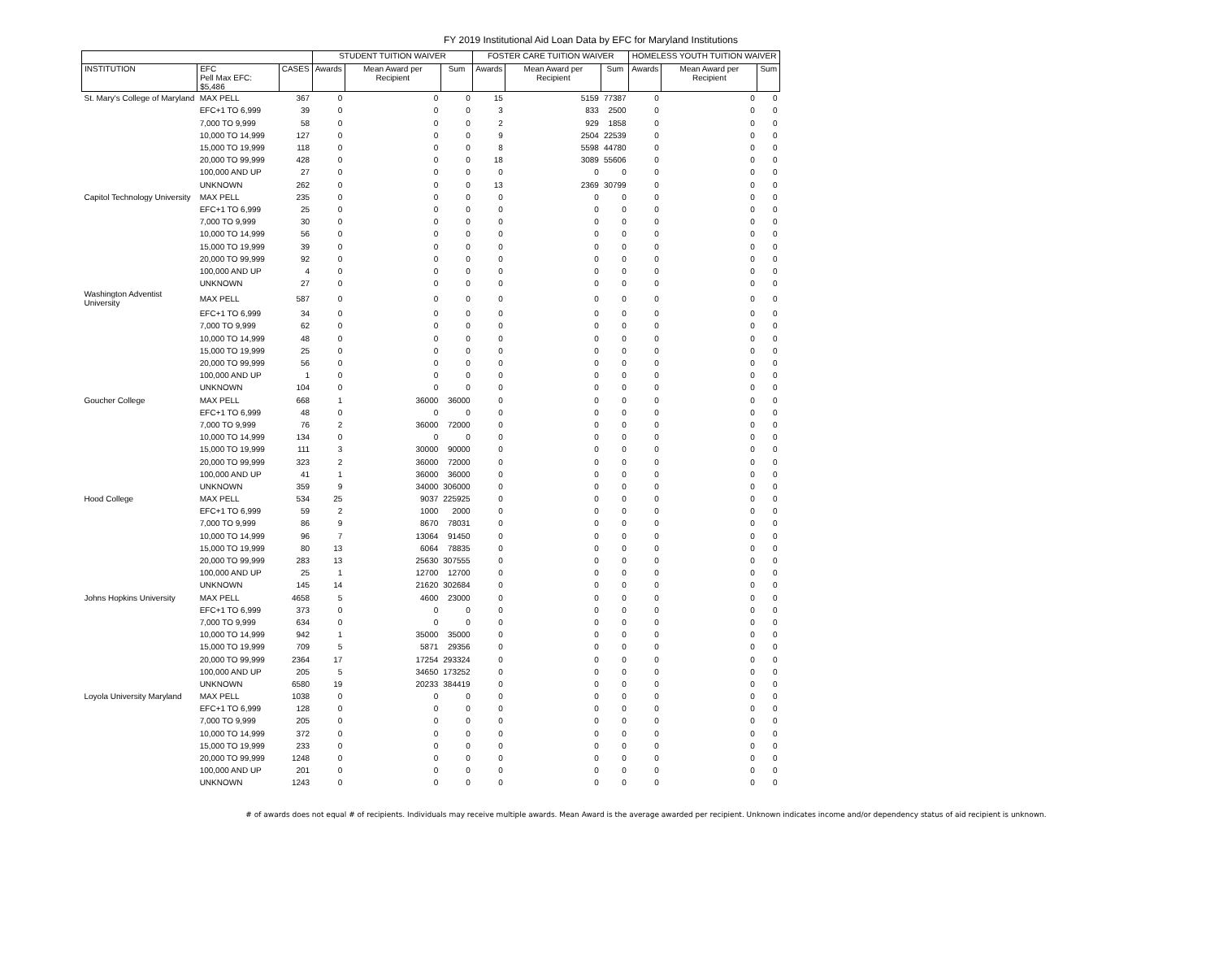FY 2019 Institutional Aid Loan Data by EFC for Maryland Institutions
| | | | STUDENT TUITION WAIVER | | | FOSTER CARE TUITION WAIVER | | | HOMELESS YOUTH TUITION WAIVER | | |
| --- | --- | --- | --- | --- | --- | --- | --- | --- | --- | --- | --- |
| INSTITUTION | EFC Pell Max EFC: $5,486 | CASES | Awards | Mean Award per Recipient | Sum | Awards | Mean Award per Recipient | Sum | Awards | Mean Award per Recipient | Sum |
| St. Mary's College of Maryland | MAX PELL | 367 | 0 | 0 | 0 | 15 | 5159 | 77387 | 0 | 0 | 0 |
| | EFC+1 TO 6,999 | 39 | 0 | 0 | 0 | 3 | 833 | 2500 | 0 | 0 | 0 |
| | 7,000 TO 9,999 | 58 | 0 | 0 | 0 | 2 | 929 | 1858 | 0 | 0 | 0 |
| | 10,000 TO 14,999 | 127 | 0 | 0 | 0 | 9 | 2504 | 22539 | 0 | 0 | 0 |
| | 15,000 TO 19,999 | 118 | 0 | 0 | 0 | 8 | 5598 | 44780 | 0 | 0 | 0 |
| | 20,000 TO 99,999 | 428 | 0 | 0 | 0 | 18 | 3089 | 55606 | 0 | 0 | 0 |
| | 100,000 AND UP | 27 | 0 | 0 | 0 | 0 | 0 | 0 | 0 | 0 | 0 |
| | UNKNOWN | 262 | 0 | 0 | 0 | 13 | 2369 | 30799 | 0 | 0 | 0 |
| Capitol Technology University | MAX PELL | 235 | 0 | 0 | 0 | 0 | 0 | 0 | 0 | 0 | 0 |
| | EFC+1 TO 6,999 | 25 | 0 | 0 | 0 | 0 | 0 | 0 | 0 | 0 | 0 |
| | 7,000 TO 9,999 | 30 | 0 | 0 | 0 | 0 | 0 | 0 | 0 | 0 | 0 |
| | 10,000 TO 14,999 | 56 | 0 | 0 | 0 | 0 | 0 | 0 | 0 | 0 | 0 |
| | 15,000 TO 19,999 | 39 | 0 | 0 | 0 | 0 | 0 | 0 | 0 | 0 | 0 |
| | 20,000 TO 99,999 | 92 | 0 | 0 | 0 | 0 | 0 | 0 | 0 | 0 | 0 |
| | 100,000 AND UP | 4 | 0 | 0 | 0 | 0 | 0 | 0 | 0 | 0 | 0 |
| | UNKNOWN | 27 | 0 | 0 | 0 | 0 | 0 | 0 | 0 | 0 | 0 |
| Washington Adventist University | MAX PELL | 587 | 0 | 0 | 0 | 0 | 0 | 0 | 0 | 0 | 0 |
| | EFC+1 TO 6,999 | 34 | 0 | 0 | 0 | 0 | 0 | 0 | 0 | 0 | 0 |
| | 7,000 TO 9,999 | 62 | 0 | 0 | 0 | 0 | 0 | 0 | 0 | 0 | 0 |
| | 10,000 TO 14,999 | 48 | 0 | 0 | 0 | 0 | 0 | 0 | 0 | 0 | 0 |
| | 15,000 TO 19,999 | 25 | 0 | 0 | 0 | 0 | 0 | 0 | 0 | 0 | 0 |
| | 20,000 TO 99,999 | 56 | 0 | 0 | 0 | 0 | 0 | 0 | 0 | 0 | 0 |
| | 100,000 AND UP | 1 | 0 | 0 | 0 | 0 | 0 | 0 | 0 | 0 | 0 |
| | UNKNOWN | 104 | 0 | 0 | 0 | 0 | 0 | 0 | 0 | 0 | 0 |
| Goucher College | MAX PELL | 668 | 1 | 36000 | 36000 | 0 | 0 | 0 | 0 | 0 | 0 |
| | EFC+1 TO 6,999 | 48 | 0 | 0 | 0 | 0 | 0 | 0 | 0 | 0 | 0 |
| | 7,000 TO 9,999 | 76 | 2 | 36000 | 72000 | 0 | 0 | 0 | 0 | 0 | 0 |
| | 10,000 TO 14,999 | 134 | 0 | 0 | 0 | 0 | 0 | 0 | 0 | 0 | 0 |
| | 15,000 TO 19,999 | 111 | 3 | 30000 | 90000 | 0 | 0 | 0 | 0 | 0 | 0 |
| | 20,000 TO 99,999 | 323 | 2 | 36000 | 72000 | 0 | 0 | 0 | 0 | 0 | 0 |
| | 100,000 AND UP | 41 | 1 | 36000 | 36000 | 0 | 0 | 0 | 0 | 0 | 0 |
| | UNKNOWN | 359 | 9 | 34000 | 306000 | 0 | 0 | 0 | 0 | 0 | 0 |
| Hood College | MAX PELL | 534 | 25 | 9037 | 225925 | 0 | 0 | 0 | 0 | 0 | 0 |
| | EFC+1 TO 6,999 | 59 | 2 | 1000 | 2000 | 0 | 0 | 0 | 0 | 0 | 0 |
| | 7,000 TO 9,999 | 86 | 9 | 8670 | 78031 | 0 | 0 | 0 | 0 | 0 | 0 |
| | 10,000 TO 14,999 | 96 | 7 | 13064 | 91450 | 0 | 0 | 0 | 0 | 0 | 0 |
| | 15,000 TO 19,999 | 80 | 13 | 6064 | 78835 | 0 | 0 | 0 | 0 | 0 | 0 |
| | 20,000 TO 99,999 | 283 | 13 | 25630 | 307555 | 0 | 0 | 0 | 0 | 0 | 0 |
| | 100,000 AND UP | 25 | 1 | 12700 | 12700 | 0 | 0 | 0 | 0 | 0 | 0 |
| | UNKNOWN | 145 | 14 | 21620 | 302684 | 0 | 0 | 0 | 0 | 0 | 0 |
| Johns Hopkins University | MAX PELL | 4658 | 5 | 4600 | 23000 | 0 | 0 | 0 | 0 | 0 | 0 |
| | EFC+1 TO 6,999 | 373 | 0 | 0 | 0 | 0 | 0 | 0 | 0 | 0 | 0 |
| | 7,000 TO 9,999 | 634 | 0 | 0 | 0 | 0 | 0 | 0 | 0 | 0 | 0 |
| | 10,000 TO 14,999 | 942 | 1 | 35000 | 35000 | 0 | 0 | 0 | 0 | 0 | 0 |
| | 15,000 TO 19,999 | 709 | 5 | 5871 | 29356 | 0 | 0 | 0 | 0 | 0 | 0 |
| | 20,000 TO 99,999 | 2364 | 17 | 17254 | 293324 | 0 | 0 | 0 | 0 | 0 | 0 |
| | 100,000 AND UP | 205 | 5 | 34650 | 173252 | 0 | 0 | 0 | 0 | 0 | 0 |
| | UNKNOWN | 6580 | 19 | 20233 | 384419 | 0 | 0 | 0 | 0 | 0 | 0 |
| Loyola University Maryland | MAX PELL | 1038 | 0 | 0 | 0 | 0 | 0 | 0 | 0 | 0 | 0 |
| | EFC+1 TO 6,999 | 128 | 0 | 0 | 0 | 0 | 0 | 0 | 0 | 0 | 0 |
| | 7,000 TO 9,999 | 205 | 0 | 0 | 0 | 0 | 0 | 0 | 0 | 0 | 0 |
| | 10,000 TO 14,999 | 372 | 0 | 0 | 0 | 0 | 0 | 0 | 0 | 0 | 0 |
| | 15,000 TO 19,999 | 233 | 0 | 0 | 0 | 0 | 0 | 0 | 0 | 0 | 0 |
| | 20,000 TO 99,999 | 1248 | 0 | 0 | 0 | 0 | 0 | 0 | 0 | 0 | 0 |
| | 100,000 AND UP | 201 | 0 | 0 | 0 | 0 | 0 | 0 | 0 | 0 | 0 |
| | UNKNOWN | 1243 | 0 | 0 | 0 | 0 | 0 | 0 | 0 | 0 | 0 |
# of awards does not equal # of recipients. Individuals may receive multiple awards. Mean Award is the average awarded per recipient. Unknown indicates income and/or dependency status of aid recipient is unknown.